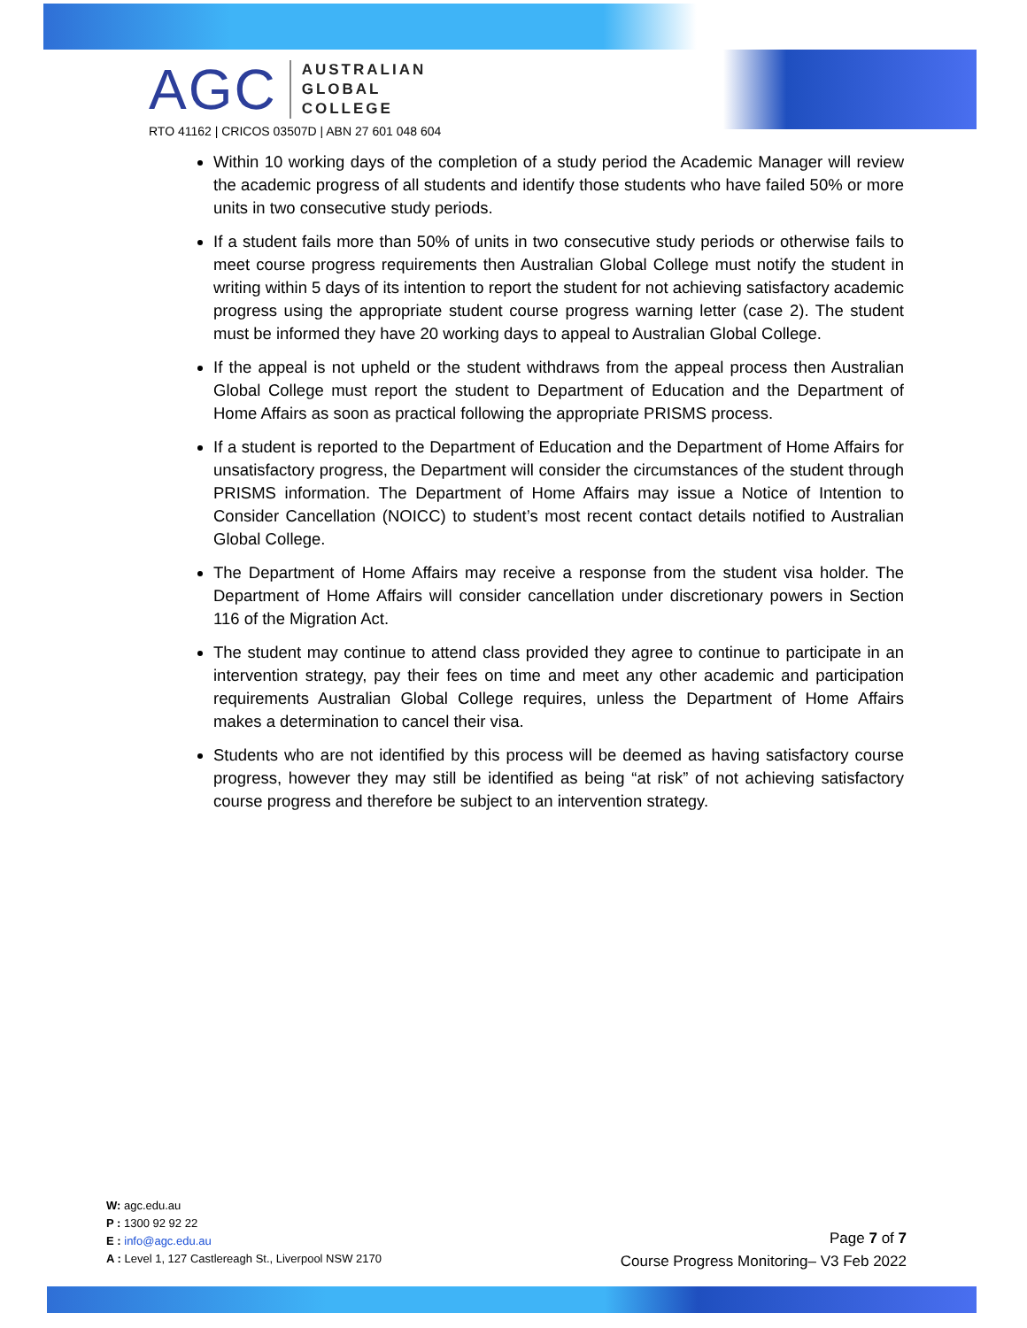AGC
AUSTRALIAN
GLOBAL
COLLEGE
RTO 41162 | CRICOS 03507D | ABN 27 601 048 604
Within 10 working days of the completion of a study period the Academic Manager will review the academic progress of all students and identify those students who have failed 50% or more units in two consecutive study periods.
If a student fails more than 50% of units in two consecutive study periods or otherwise fails to meet course progress requirements then Australian Global College must notify the student in writing within 5 days of its intention to report the student for not achieving satisfactory academic progress using the appropriate student course progress warning letter (case 2). The student must be informed they have 20 working days to appeal to Australian Global College.
If the appeal is not upheld or the student withdraws from the appeal process then Australian Global College must report the student to Department of Education and the Department of Home Affairs as soon as practical following the appropriate PRISMS process.
If a student is reported to the Department of Education and the Department of Home Affairs for unsatisfactory progress, the Department will consider the circumstances of the student through PRISMS information. The Department of Home Affairs may issue a Notice of Intention to Consider Cancellation (NOICC) to student’s most recent contact details notified to Australian Global College.
The Department of Home Affairs may receive a response from the student visa holder. The Department of Home Affairs will consider cancellation under discretionary powers in Section 116 of the Migration Act.
The student may continue to attend class provided they agree to continue to participate in an intervention strategy, pay their fees on time and meet any other academic and participation requirements Australian Global College requires, unless the Department of Home Affairs makes a determination to cancel their visa.
Students who are not identified by this process will be deemed as having satisfactory course progress, however they may still be identified as being “at risk” of not achieving satisfactory course progress and therefore be subject to an intervention strategy.
W: agc.edu.au
P : 1300 92 92 22
E : info@agc.edu.au
A : Level 1, 127 Castlereagh St., Liverpool NSW 2170
Page 7 of 7
Course Progress Monitoring– V3 Feb 2022